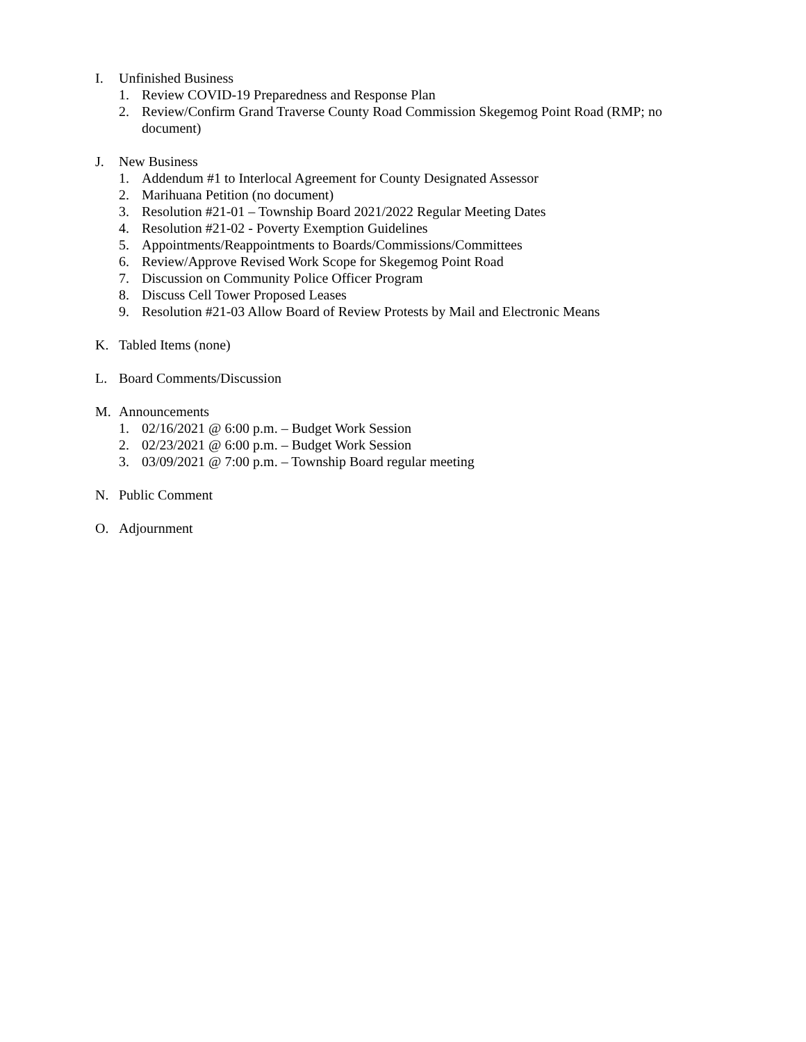I. Unfinished Business
1. Review COVID-19 Preparedness and Response Plan
2. Review/Confirm Grand Traverse County Road Commission Skegemog Point Road (RMP; no document)
J. New Business
1. Addendum #1 to Interlocal Agreement for County Designated Assessor
2. Marihuana Petition (no document)
3. Resolution #21-01 – Township Board 2021/2022 Regular Meeting Dates
4. Resolution #21-02 - Poverty Exemption Guidelines
5. Appointments/Reappointments to Boards/Commissions/Committees
6. Review/Approve Revised Work Scope for Skegemog Point Road
7. Discussion on Community Police Officer Program
8. Discuss Cell Tower Proposed Leases
9. Resolution #21-03 Allow Board of Review Protests by Mail and Electronic Means
K. Tabled Items (none)
L. Board Comments/Discussion
M. Announcements
1. 02/16/2021 @ 6:00 p.m. – Budget Work Session
2. 02/23/2021 @ 6:00 p.m. – Budget Work Session
3. 03/09/2021 @ 7:00 p.m. – Township Board regular meeting
N. Public Comment
O. Adjournment